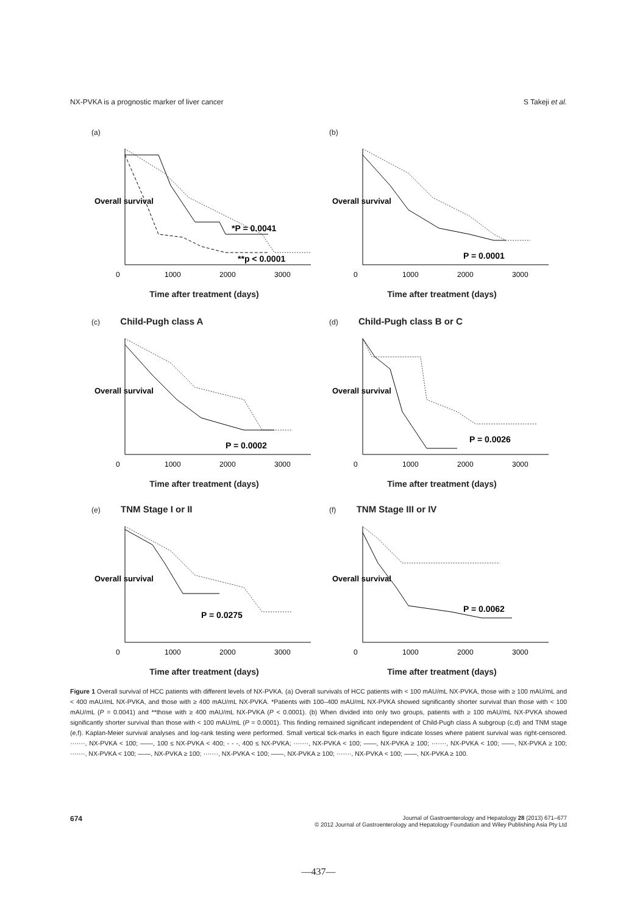NX-PVKA is a prognostic marker of liver cancer S Takeji et al.
(a)
*P = 0.0041
**p < 0.0001
0
1000
2000
3000
Overall survival
Time after treatment (days)
(b)
P = 0.0001
0
1000
2000
3000
Overall survival
Time after treatment (days)
(c) Child-Pugh class A
P = 0.0002
0
1000
2000
3000
Overall survival
Time after treatment (days)
(d) Child-Pugh class B or C
P = 0.0026
0
1000
2000
3000
Overall survival
Time after treatment (days)
(e) TNM Stage I or II
P = 0.0275
0
1000
2000
3000
Overall survival
Time after treatment (days)
(f) TNM Stage III or IV
P = 0.0062
0
1000
2000
3000
Overall survival
Time after treatment (days)
Figure 1 Overall survival of HCC patients with different levels of NX-PVKA. (a) Overall survivals of HCC patients with < 100 mAU/mL NX-PVKA, those with ≥ 100 mAU/mL and < 400 mAU/mL NX-PVKA, and those with ≥ 400 mAU/mL NX-PVKA. *Patients with 100–400 mAU/mL NX-PVKA showed significantly shorter survival than those with < 100 mAU/mL (P = 0.0041) and **those with ≥ 400 mAU/mL NX-PVKA (P < 0.0001). (b) When divided into only two groups, patients with ≥ 100 mAU/mL NX-PVKA showed significantly shorter survival than those with < 100 mAU/mL (P = 0.0001). This finding remained significant independent of Child-Pugh class A subgroup (c,d) and TNM stage (e,f). Kaplan-Meier survival analyses and log-rank testing were performed. Small vertical tick-marks in each figure indicate losses where patient survival was right-censored. ·······, NX-PVKA < 100; ——, 100 ≤ NX-PVKA < 400; - - -, 400 ≤ NX-PVKA; ·······, NX-PVKA < 100; ——, NX-PVKA ≥ 100; ·······, NX-PVKA < 100; ——, NX-PVKA ≥ 100; ·······, NX-PVKA < 100; ——, NX-PVKA ≥ 100; ·······, NX-PVKA < 100; ——, NX-PVKA ≥ 100; ·······, NX-PVKA < 100; ——, NX-PVKA ≥ 100.
674
Journal of Gastroenterology and Hepatology 28 (2013) 671–677
© 2012 Journal of Gastroenterology and Hepatology Foundation and Wiley Publishing Asia Pty Ltd
—437—